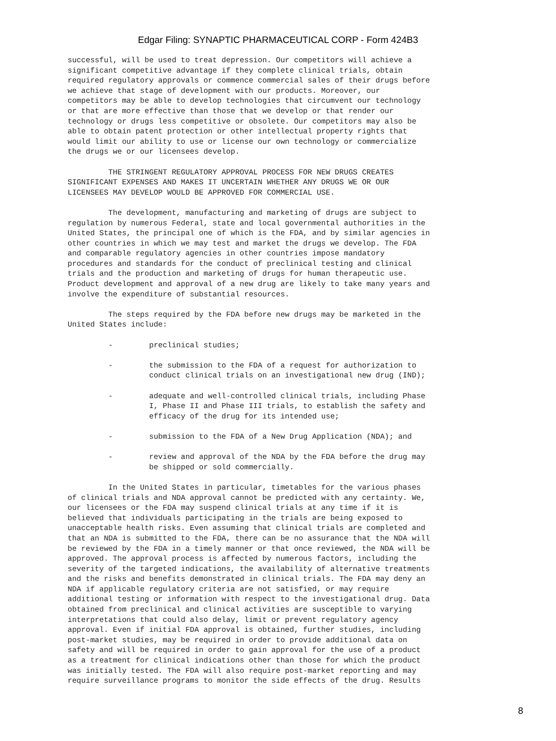Edgar Filing: SYNAPTIC PHARMACEUTICAL CORP - Form 424B3
successful, will be used to treat depression. Our competitors will achieve a
significant competitive advantage if they complete clinical trials, obtain
required regulatory approvals or commence commercial sales of their drugs before
we achieve that stage of development with our products. Moreover, our
competitors may be able to develop technologies that circumvent our technology
or that are more effective than those that we develop or that render our
technology or drugs less competitive or obsolete. Our competitors may also be
able to obtain patent protection or other intellectual property rights that
would limit our ability to use or license our own technology or commercialize
the drugs we or our licensees develop.

         THE STRINGENT REGULATORY APPROVAL PROCESS FOR NEW DRUGS CREATES
SIGNIFICANT EXPENSES AND MAKES IT UNCERTAIN WHETHER ANY DRUGS WE OR OUR
LICENSEES MAY DEVELOP WOULD BE APPROVED FOR COMMERCIAL USE.

         The development, manufacturing and marketing of drugs are subject to
regulation by numerous Federal, state and local governmental authorities in the
United States, the principal one of which is the FDA, and by similar agencies in
other countries in which we may test and market the drugs we develop. The FDA
and comparable regulatory agencies in other countries impose mandatory
procedures and standards for the conduct of preclinical testing and clinical
trials and the production and marketing of drugs for human therapeutic use.
Product development and approval of a new drug are likely to take many years and
involve the expenditure of substantial resources.

         The steps required by the FDA before new drugs may be marketed in the
United States include:

         -        preclinical studies;

         -        the submission to the FDA of a request for authorization to
                  conduct clinical trials on an investigational new drug (IND);

         -        adequate and well-controlled clinical trials, including Phase
                  I, Phase II and Phase III trials, to establish the safety and
                  efficacy of the drug for its intended use;

         -        submission to the FDA of a New Drug Application (NDA); and

         -        review and approval of the NDA by the FDA before the drug may
                  be shipped or sold commercially.

         In the United States in particular, timetables for the various phases
of clinical trials and NDA approval cannot be predicted with any certainty. We,
our licensees or the FDA may suspend clinical trials at any time if it is
believed that individuals participating in the trials are being exposed to
unacceptable health risks. Even assuming that clinical trials are completed and
that an NDA is submitted to the FDA, there can be no assurance that the NDA will
be reviewed by the FDA in a timely manner or that once reviewed, the NDA will be
approved. The approval process is affected by numerous factors, including the
severity of the targeted indications, the availability of alternative treatments
and the risks and benefits demonstrated in clinical trials. The FDA may deny an
NDA if applicable regulatory criteria are not satisfied, or may require
additional testing or information with respect to the investigational drug. Data
obtained from preclinical and clinical activities are susceptible to varying
interpretations that could also delay, limit or prevent regulatory agency
approval. Even if initial FDA approval is obtained, further studies, including
post-market studies, may be required in order to provide additional data on
safety and will be required in order to gain approval for the use of a product
as a treatment for clinical indications other than those for which the product
was initially tested. The FDA will also require post-market reporting and may
require surveillance programs to monitor the side effects of the drug. Results
8